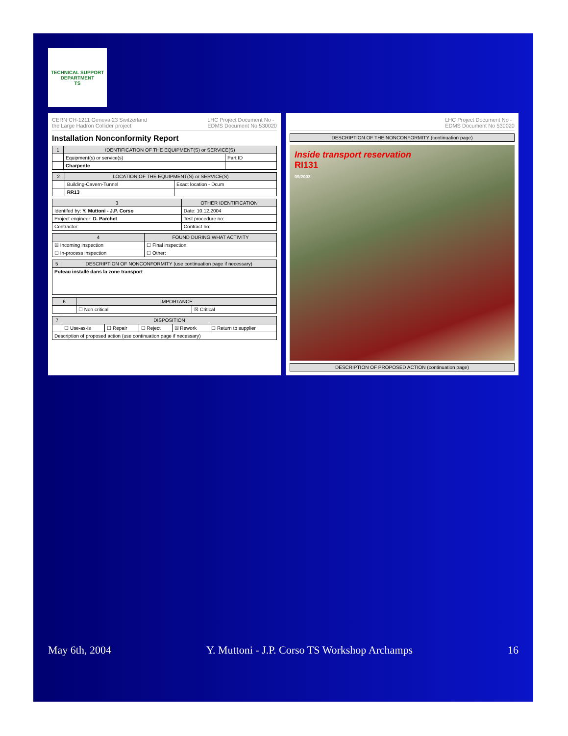TECHNICAL SUPPORT DEPARTMENT
TS
CERN CH-1211 Geneva 23 Switzerland
the Large Hadron Collider project LHC Project Document No -
EDMS Document No 530020
Installation Nonconformity Report
| 1 | IDENTIFICATION OF THE EQUIPMENT(S) or SERVICE(S) | |
| --- | --- | --- |
| | Equipment(s) or service(s) | Part ID |
| | Charpente | |
| 2 | LOCATION OF THE EQUIPMENT(S) or SERVICE(S) | |
| --- | --- | --- |
| | Building-Cavern-Tunnel | Exact location - Dcum |
| | RR13 | |
| 3 | OTHER IDENTIFICATION | |
| --- | --- | --- |
| Identifed by: Y. Muttoni - J.P. Corso | | Date: 10.12.2004 |
| Project engineer: D. Parchet | | Test procedure no: |
| Contractor: | | Contract no: |
| 4 | FOUND DURING WHAT ACTIVITY | |
| --- | --- | --- |
| ☒ Incoming inspection | | ☐ Final inspection |
| ☐ In-process inspection | | ☐ Other: |
| 5 | DESCRIPTION OF NONCONFORMITY (use continuation page if necessary) |
| --- | --- |
| Poteau installé dans la zone transport | |
| 6 | IMPORTANCE | |
| --- | --- | --- |
| | ☐ Non critical | ☒ Critical |
| 7 | DISPOSITION | | | | |
| --- | --- | --- | --- | --- | --- |
| | ☐ Use-as-is | ☐ Repair | ☐ Reject | ☒ Rework | ☐ Return to supplier |
| Description of proposed action (use continuation page if necessary) | | | | | |
LHC Project Document No -
EDMS Document No 530020
| DESCRIPTION OF THE NONCONFORMITY (continuation page) |
| --- |
Inside transport reservation
RI131
09/2003
| DESCRIPTION OF PROPOSED ACTION (continuation page) |
| --- |
May 6th, 2004 Y. Muttoni - J.P. Corso TS Workshop Archamps 16